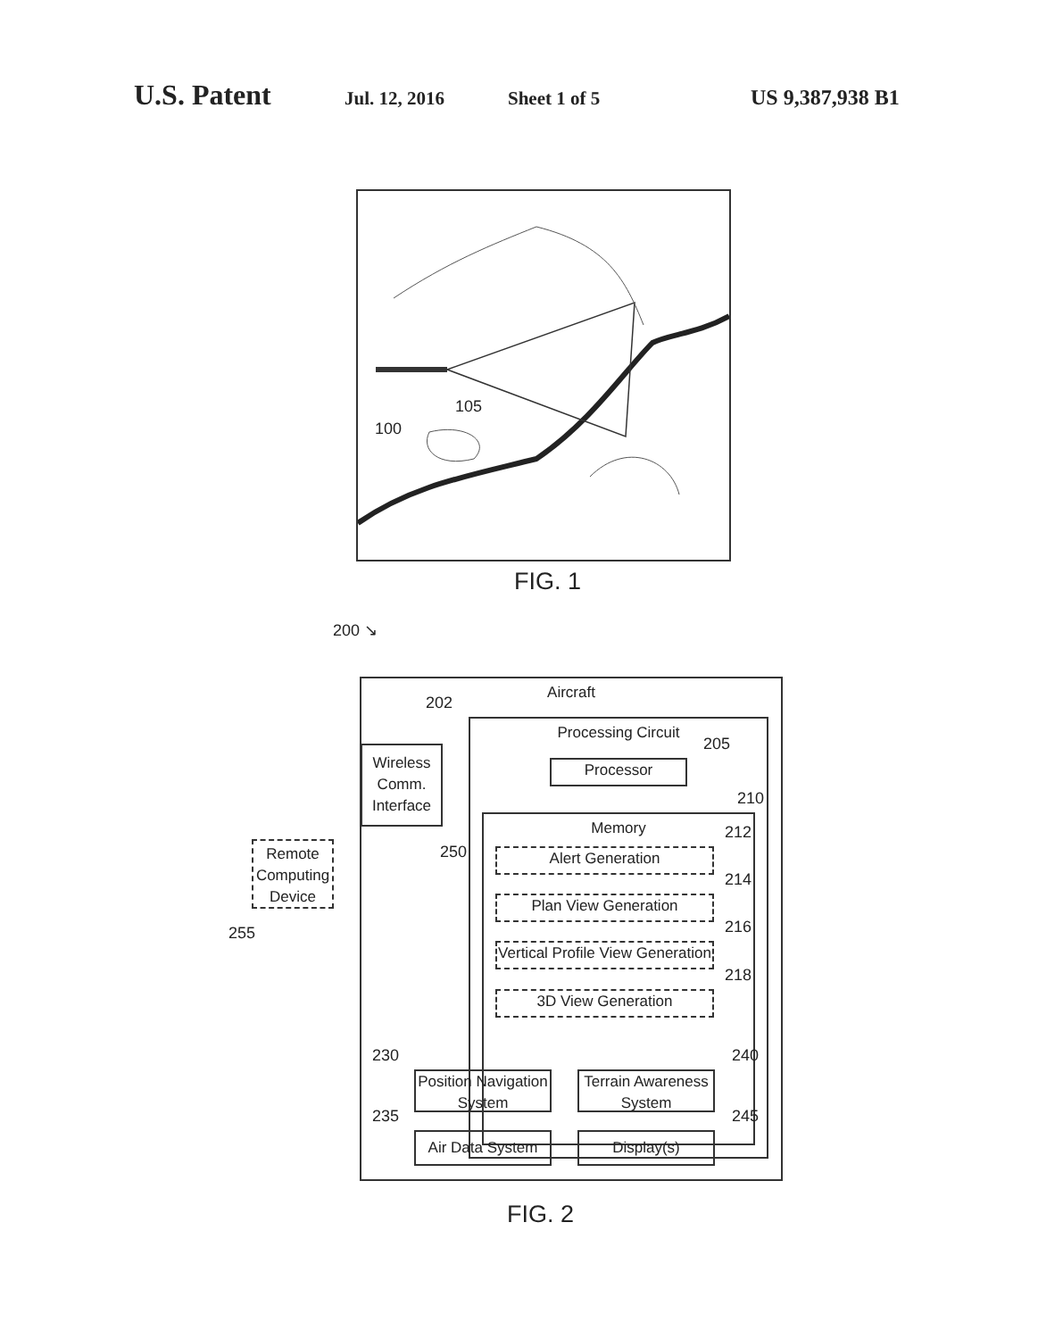U.S. Patent Jul. 12, 2016 Sheet 1 of 5 US 9,387,938 B1
100
105
FIG. 1
200 ↘
Aircraft
202
Processing Circuit
205
Processor
210
Memory
212
Alert Generation
214
Plan View Generation
216
Vertical Profile View Generation
218
3D View Generation
Wireless Comm. Interface
250
Remote Computing Device
255
230
Position Navigation System
240
Terrain Awareness System
235
Air Data System
245
Display(s)
FIG. 2